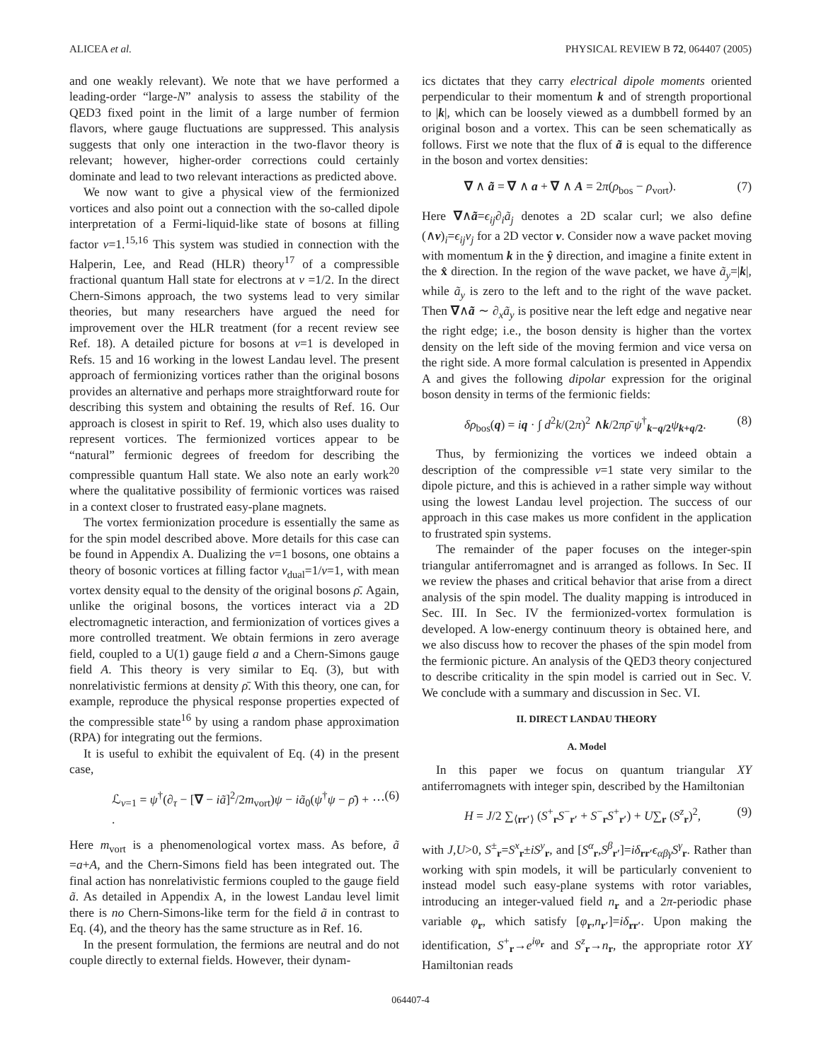ALICEA et al. PHYSICAL REVIEW B 72, 064407 (2005)
and one weakly relevant). We note that we have performed a leading-order “large-N” analysis to assess the stability of the QED3 fixed point in the limit of a large number of fermion flavors, where gauge fluctuations are suppressed. This analysis suggests that only one interaction in the two-flavor theory is relevant; however, higher-order corrections could certainly dominate and lead to two relevant interactions as predicted above.
We now want to give a physical view of the fermionized vortices and also point out a connection with the so-called dipole interpretation of a Fermi-liquid-like state of bosons at filling factor ν=1.<sup>15,16</sup> This system was studied in connection with the Halperin, Lee, and Read (HLR) theory<sup>17</sup> of a compressible fractional quantum Hall state for electrons at ν =1/2. In the direct Chern-Simons approach, the two systems lead to very similar theories, but many researchers have argued the need for improvement over the HLR treatment (for a recent review see Ref. 18). A detailed picture for bosons at ν=1 is developed in Refs. 15 and 16 working in the lowest Landau level. The present approach of fermionizing vortices rather than the original bosons provides an alternative and perhaps more straightforward route for describing this system and obtaining the results of Ref. 16. Our approach is closest in spirit to Ref. 19, which also uses duality to represent vortices. The fermionized vortices appear to be “natural” fermionic degrees of freedom for describing the compressible quantum Hall state. We also note an early work<sup>20</sup> where the qualitative possibility of fermionic vortices was raised in a context closer to frustrated easy-plane magnets.
The vortex fermionization procedure is essentially the same as for the spin model described above. More details for this case can be found in Appendix A. Dualizing the ν=1 bosons, one obtains a theory of bosonic vortices at filling factor ν<sub>dual</sub>=1/ν=1, with mean vortex density equal to the density of the original bosons ρ̄. Again, unlike the original bosons, the vortices interact via a 2D electromagnetic interaction, and fermionization of vortices gives a more controlled treatment. We obtain fermions in zero average field, coupled to a U(1) gauge field a and a Chern-Simons gauge field A. This theory is very similar to Eq. (3), but with nonrelativistic fermions at density ρ̄. With this theory, one can, for example, reproduce the physical response properties expected of the compressible state<sup>16</sup> by using a random phase approximation (RPA) for integrating out the fermions.
It is useful to exhibit the equivalent of Eq. (4) in the present case,
ℒ<sub>ν=1</sub> = ψ<sup>†</sup>(∂<sub>τ</sub> − [∇ − iã]<sup>2</sup>/2m<sub>vort</sub>)ψ − iã<sub>0</sub>(ψ<sup>†</sup>ψ − ρ̄) + ⋯ . (6)
Here m<sub>vort</sub> is a phenomenological vortex mass. As before, ã =a+A, and the Chern-Simons field has been integrated out. The final action has nonrelativistic fermions coupled to the gauge field ã. As detailed in Appendix A, in the lowest Landau level limit there is no Chern-Simons-like term for the field ã in contrast to Eq. (4), and the theory has the same structure as in Ref. 16.
In the present formulation, the fermions are neutral and do not couple directly to external fields. However, their dynam-
ics dictates that they carry electrical dipole moments oriented perpendicular to their momentum k and of strength proportional to |k|, which can be loosely viewed as a dumbbell formed by an original boson and a vortex. This can be seen schematically as follows. First we note that the flux of ã is equal to the difference in the boson and vortex densities:
∇ ∧ ã = ∇ ∧ a + ∇ ∧ A = 2π(ρ<sub>bos</sub> − ρ<sub>vort</sub>). (7)
Here ∇∧ã=ϵ<sub>ij</sub>∂<sub>i</sub>ã<sub>j</sub> denotes a 2D scalar curl; we also define (∧v)<sub>i</sub>=ϵ<sub>ij</sub>v<sub>j</sub> for a 2D vector v. Consider now a wave packet moving with momentum k in the ŷ direction, and imagine a finite extent in the x̂ direction. In the region of the wave packet, we have ã<sub>y</sub>=|k|, while ã<sub>y</sub> is zero to the left and to the right of the wave packet. Then ∇∧ã ∼ ∂<sub>x</sub>ã<sub>y</sub> is positive near the left edge and negative near the right edge; i.e., the boson density is higher than the vortex density on the left side of the moving fermion and vice versa on the right side. A more formal calculation is presented in Appendix A and gives the following dipolar expression for the original boson density in terms of the fermionic fields:
δρ<sub>bos</sub>(q) = iq · ∫ d<sup>2</sup>k/(2π)<sup>2</sup> ∧k/2πρ̄ ψ<sup>†</sup><sub>k−q/2</sub>ψ<sub>k+q/2</sub>. (8)
Thus, by fermionizing the vortices we indeed obtain a description of the compressible ν=1 state very similar to the dipole picture, and this is achieved in a rather simple way without using the lowest Landau level projection. The success of our approach in this case makes us more confident in the application to frustrated spin systems.
The remainder of the paper focuses on the integer-spin triangular antiferromagnet and is arranged as follows. In Sec. II we review the phases and critical behavior that arise from a direct analysis of the spin model. The duality mapping is introduced in Sec. III. In Sec. IV the fermionized-vortex formulation is developed. A low-energy continuum theory is obtained here, and we also discuss how to recover the phases of the spin model from the fermionic picture. An analysis of the QED3 theory conjectured to describe criticality in the spin model is carried out in Sec. V. We conclude with a summary and discussion in Sec. VI.
II. DIRECT LANDAU THEORY
A. Model
In this paper we focus on quantum triangular XY antiferromagnets with integer spin, described by the Hamiltonian
H = J/2 ∑<sub>⟨rr′⟩</sub> (S<sup>+</sup><sub>r</sub>S<sup>−</sup><sub>r′</sub> + S<sup>−</sup><sub>r</sub>S<sup>+</sup><sub>r′</sub>) + U∑<sub>r</sub> (S<sup>z</sup><sub>r</sub>)<sup>2</sup>, (9)
with J,U>0, S<sup>±</sup><sub>r</sub>=S<sup>x</sup><sub>r</sub>±iS<sup>y</sup><sub>r</sub>, and [S<sup>α</sup><sub>r</sub>,S<sup>β</sup><sub>r′</sub>]=iδ<sub>rr′</sub>ϵ<sub>αβγ</sub>S<sup>γ</sup><sub>r</sub>. Rather than working with spin models, it will be particularly convenient to instead model such easy-plane systems with rotor variables, introducing an integer-valued field n<sub>r</sub> and a 2π-periodic phase variable φ<sub>r</sub>, which satisfy [φ<sub>r</sub>,n<sub>r′</sub>]=iδ<sub>rr′</sub>. Upon making the identification, S<sup>+</sup><sub>r</sub>→e<sup>iφ<sub>r</sub></sup> and S<sup>z</sup><sub>r</sub>→n<sub>r</sub>, the appropriate rotor XY Hamiltonian reads
064407-4